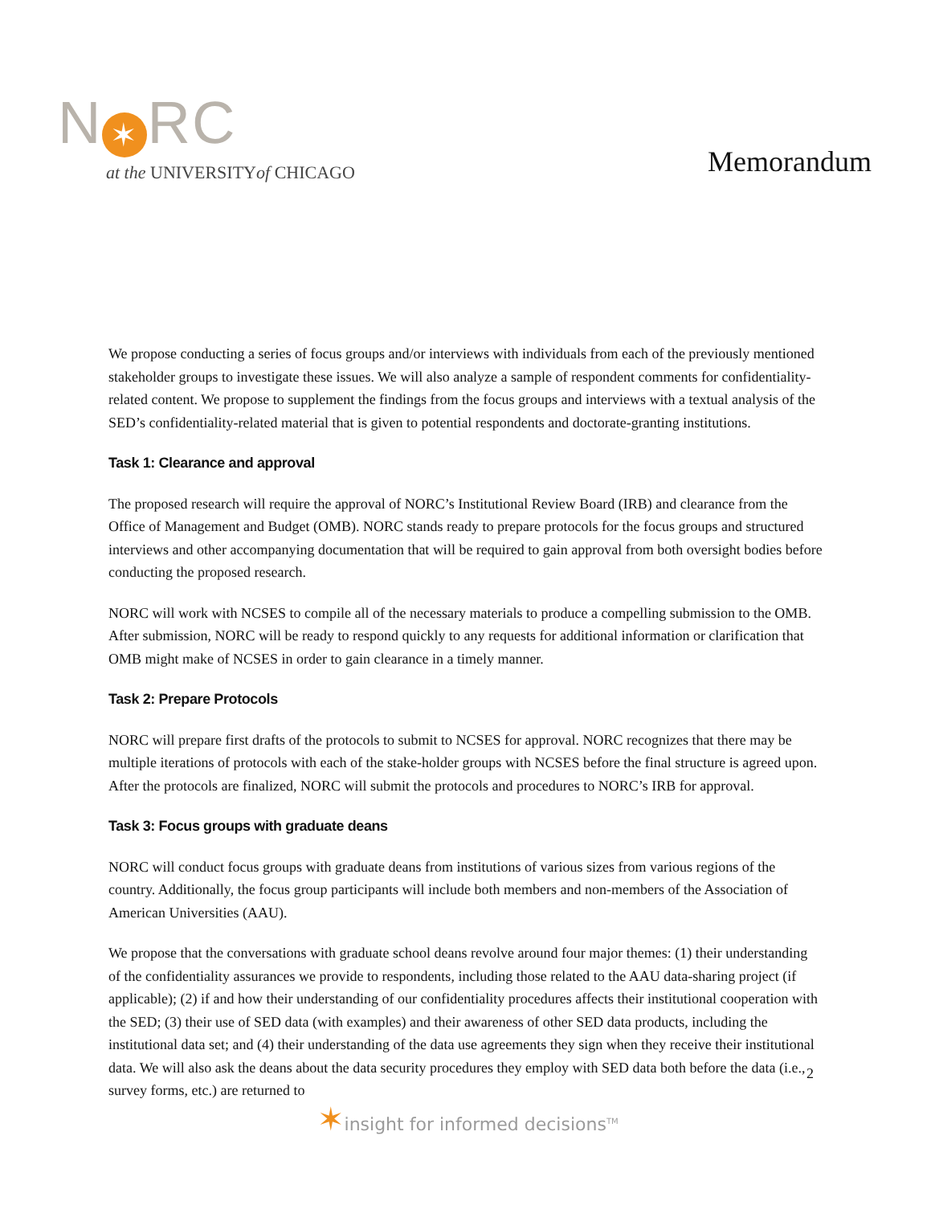N ✶ RC
at the UNIVERSITYof CHICAGO
Memorandum
We propose conducting a series of focus groups and/or interviews with individuals from each of the previously mentioned stakeholder groups to investigate these issues. We will also analyze a sample of respondent comments for confidentiality-related content. We propose to supplement the findings from the focus groups and interviews with a textual analysis of the SED’s confidentiality-related material that is given to potential respondents and doctorate-granting institutions.
Task 1: Clearance and approval
The proposed research will require the approval of NORC’s Institutional Review Board (IRB) and clearance from the Office of Management and Budget (OMB). NORC stands ready to prepare protocols for the focus groups and structured interviews and other accompanying documentation that will be required to gain approval from both oversight bodies before conducting the proposed research.
NORC will work with NCSES to compile all of the necessary materials to produce a compelling submission to the OMB. After submission, NORC will be ready to respond quickly to any requests for additional information or clarification that OMB might make of NCSES in order to gain clearance in a timely manner.
Task 2: Prepare Protocols
NORC will prepare first drafts of the protocols to submit to NCSES for approval. NORC recognizes that there may be multiple iterations of protocols with each of the stake-holder groups with NCSES before the final structure is agreed upon. After the protocols are finalized, NORC will submit the protocols and procedures to NORC’s IRB for approval.
Task 3: Focus groups with graduate deans
NORC will conduct focus groups with graduate deans from institutions of various sizes from various regions of the country. Additionally, the focus group participants will include both members and non-members of the Association of American Universities (AAU).
We propose that the conversations with graduate school deans revolve around four major themes: (1) their understanding of the confidentiality assurances we provide to respondents, including those related to the AAU data-sharing project (if applicable); (2) if and how their understanding of our confidentiality procedures affects their institutional cooperation with the SED; (3) their use of SED data (with examples) and their awareness of other SED data products, including the institutional data set; and (4) their understanding of the data use agreements they sign when they receive their institutional data. We will also ask the deans about the data security procedures they employ with SED data both before the data (i.e., survey forms, etc.) are returned to
2
✶insight for informed decisions<sup>TM</sup>